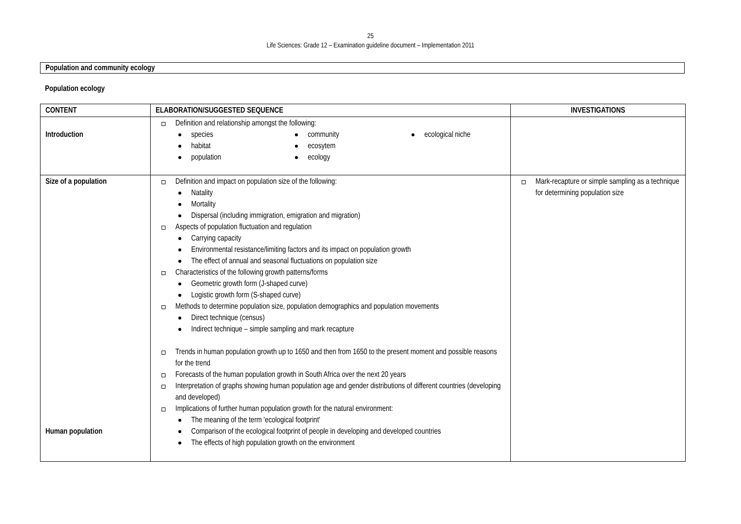25
Life Sciences: Grade 12 – Examination guideline document – Implementation 2011
Population and community ecology
Population ecology
| CONTENT | ELABORATION/SUGGESTED SEQUENCE | INVESTIGATIONS |
| --- | --- | --- |
| Introduction | Definition and relationship amongst the following: species community ecological niche habitat ecosytem population ecology | |
| Size of a population Human population | Definition and impact on population size of the following: Natality Mortality Dispersal (including immigration, emigration and migration) Aspects of population fluctuation and regulation Carrying capacity Environmental resistance/limiting factors and its impact on population growth The effect of annual and seasonal fluctuations on population size Characteristics of the following growth patterns/forms Geometric growth form (J-shaped curve) Logistic growth form (S-shaped curve) Methods to determine population size, population demographics and population movements Direct technique (census) Indirect technique – simple sampling and mark recapture Trends in human population growth up to 1650 and then from 1650 to the present moment and possible reasons for the trend Forecasts of the human population growth in South Africa over the next 20 years Interpretation of graphs showing human population age and gender distributions of different countries (developing and developed) Implications of further human population growth for the natural environment: The meaning of the term 'ecological footprint' Comparison of the ecological footprint of people in developing and developed countries The effects of high population growth on the environment | Mark-recapture or simple sampling as a technique for determining population size |